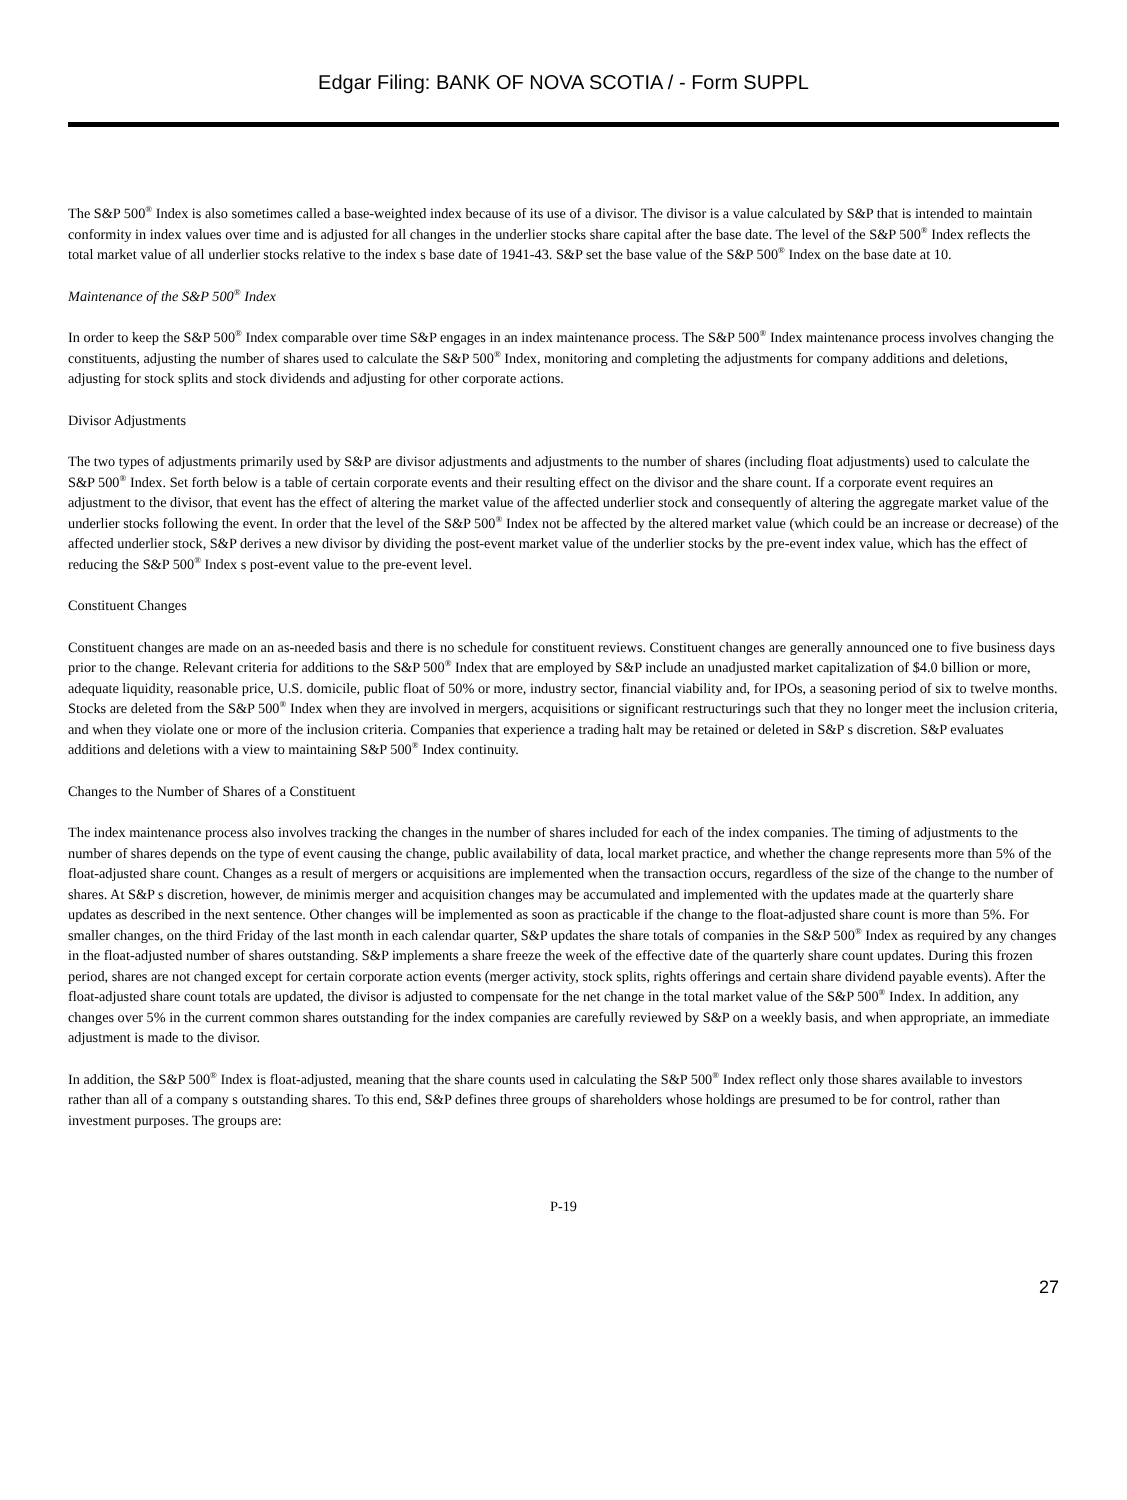Edgar Filing: BANK OF NOVA SCOTIA / - Form SUPPL
The S&P 500<sup>®</sup> Index is also sometimes called a base-weighted index because of its use of a divisor. The divisor is a value calculated by S&P that is intended to maintain conformity in index values over time and is adjusted for all changes in the underlier stocks share capital after the base date. The level of the S&P 500<sup>®</sup> Index reflects the total market value of all underlier stocks relative to the index s base date of 1941-43. S&P set the base value of the S&P 500<sup>®</sup> Index on the base date at 10.
Maintenance of the S&P 500<sup>®</sup> Index
In order to keep the S&P 500<sup>®</sup> Index comparable over time S&P engages in an index maintenance process. The S&P 500<sup>®</sup> Index maintenance process involves changing the constituents, adjusting the number of shares used to calculate the S&P 500<sup>®</sup> Index, monitoring and completing the adjustments for company additions and deletions, adjusting for stock splits and stock dividends and adjusting for other corporate actions.
Divisor Adjustments
The two types of adjustments primarily used by S&P are divisor adjustments and adjustments to the number of shares (including float adjustments) used to calculate the S&P 500<sup>®</sup> Index. Set forth below is a table of certain corporate events and their resulting effect on the divisor and the share count. If a corporate event requires an adjustment to the divisor, that event has the effect of altering the market value of the affected underlier stock and consequently of altering the aggregate market value of the underlier stocks following the event. In order that the level of the S&P 500<sup>®</sup> Index not be affected by the altered market value (which could be an increase or decrease) of the affected underlier stock, S&P derives a new divisor by dividing the post-event market value of the underlier stocks by the pre-event index value, which has the effect of reducing the S&P 500<sup>®</sup> Index s post-event value to the pre-event level.
Constituent Changes
Constituent changes are made on an as-needed basis and there is no schedule for constituent reviews. Constituent changes are generally announced one to five business days prior to the change. Relevant criteria for additions to the S&P 500<sup>®</sup> Index that are employed by S&P include an unadjusted market capitalization of $4.0 billion or more, adequate liquidity, reasonable price, U.S. domicile, public float of 50% or more, industry sector, financial viability and, for IPOs, a seasoning period of six to twelve months. Stocks are deleted from the S&P 500<sup>®</sup> Index when they are involved in mergers, acquisitions or significant restructurings such that they no longer meet the inclusion criteria, and when they violate one or more of the inclusion criteria. Companies that experience a trading halt may be retained or deleted in S&P s discretion. S&P evaluates additions and deletions with a view to maintaining S&P 500<sup>®</sup> Index continuity.
Changes to the Number of Shares of a Constituent
The index maintenance process also involves tracking the changes in the number of shares included for each of the index companies. The timing of adjustments to the number of shares depends on the type of event causing the change, public availability of data, local market practice, and whether the change represents more than 5% of the float-adjusted share count. Changes as a result of mergers or acquisitions are implemented when the transaction occurs, regardless of the size of the change to the number of shares. At S&P s discretion, however, de minimis merger and acquisition changes may be accumulated and implemented with the updates made at the quarterly share updates as described in the next sentence. Other changes will be implemented as soon as practicable if the change to the float-adjusted share count is more than 5%. For smaller changes, on the third Friday of the last month in each calendar quarter, S&P updates the share totals of companies in the S&P 500<sup>®</sup> Index as required by any changes in the float-adjusted number of shares outstanding. S&P implements a share freeze the week of the effective date of the quarterly share count updates. During this frozen period, shares are not changed except for certain corporate action events (merger activity, stock splits, rights offerings and certain share dividend payable events). After the float-adjusted share count totals are updated, the divisor is adjusted to compensate for the net change in the total market value of the S&P 500<sup>®</sup> Index. In addition, any changes over 5% in the current common shares outstanding for the index companies are carefully reviewed by S&P on a weekly basis, and when appropriate, an immediate adjustment is made to the divisor.
In addition, the S&P 500<sup>®</sup> Index is float-adjusted, meaning that the share counts used in calculating the S&P 500<sup>®</sup> Index reflect only those shares available to investors rather than all of a company s outstanding shares. To this end, S&P defines three groups of shareholders whose holdings are presumed to be for control, rather than investment purposes. The groups are:
P-19
27